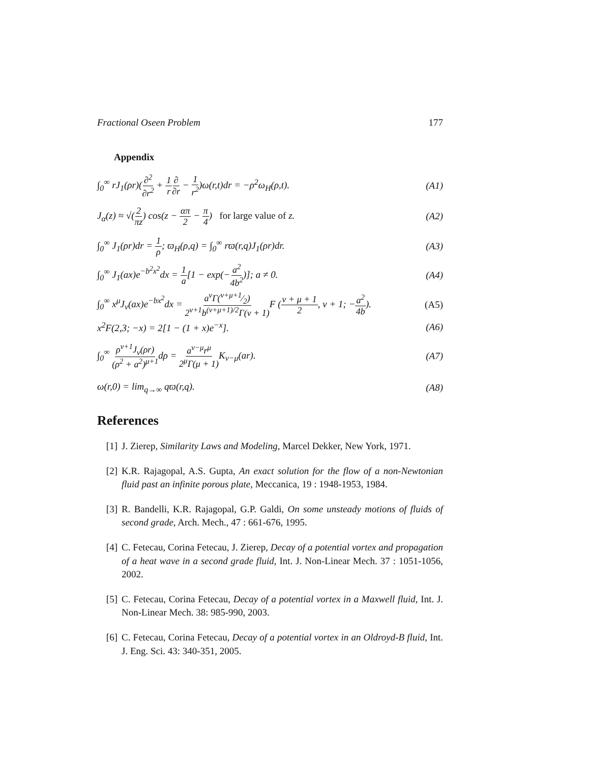Fractional Oseen Problem 177
Appendix
∫<sub>0</sub><sup>∞</sup> rJ<sub>1</sub>(ρr)(∂<sup>2</sup> ∂r<sup>2</sup> + 1 r∂ ∂r − 1 r<sup>2</sup>)ω(r,t)dr = −ρ<sup>2</sup>ω<sub>H</sub>(ρ,t). (A1)
J<sub>α</sub>(z) ≈ √(2 πz) cos(z − απ 2 − π 4) for large value of z. (A2)
∫<sub>0</sub><sup>∞</sup> J<sub>1</sub>(ρr)dr = 1 ρ; ϖ<sub>H</sub>(ρ,q) = ∫<sub>0</sub><sup>∞</sup> rϖ(r,q)J<sub>1</sub>(ρr)dr. (A3)
∫<sub>0</sub><sup>∞</sup> J<sub>1</sub>(ax)e<sup>−b<sup>2</sup>x<sup>2</sup></sup>dx = 1 a[1 − exp(−a<sup>2</sup> 4b<sup>2</sup>)]; a ≠ 0. (A4)
∫<sub>0</sub><sup>∞</sup> x<sup>μ</sup>J<sub>ν</sub>(ax)e<sup>−bx<sup>2</sup></sup>dx = a<sup>ν</sup>Γ(ν+μ+1⁄2) 2<sup>ν+1</sup>b<sup>(ν+μ+1)/2</sup>Γ(ν + 1) F (ν + μ + 1 2, ν + 1; −a<sup>2</sup> 4b). (A5)
x<sup>2</sup>F(2,3; −x) = 2[1 − (1 + x)e<sup>−x</sup>]. (A6)
∫<sub>0</sub><sup>∞</sup> ρ<sup>ν+1</sup>J<sub>ν</sub>(ρr) (ρ<sup>2</sup> + a<sup>2</sup>)<sup>μ+1</sup>dρ = a<sup>ν−μ</sup>r<sup>μ</sup> 2<sup>μ</sup>Γ(μ + 1) K<sub>ν−μ</sub>(ar). (A7)
ω(r,0) = lim<sub>q→∞</sub> qϖ(r,q). (A8)
References
[1] J. Zierep, Similarity Laws and Modeling, Marcel Dekker, New York, 1971.
[2] K.R. Rajagopal, A.S. Gupta, An exact solution for the flow of a non-Newtonian fluid past an infinite porous plate, Meccanica, 19 : 1948-1953, 1984.
[3] R. Bandelli, K.R. Rajagopal, G.P. Galdi, On some unsteady motions of fluids of second grade, Arch. Mech., 47 : 661-676, 1995.
[4] C. Fetecau, Corina Fetecau, J. Zierep, Decay of a potential vortex and propagation of a heat wave in a second grade fluid, Int. J. Non-Linear Mech. 37 : 1051-1056, 2002.
[5] C. Fetecau, Corina Fetecau, Decay of a potential vortex in a Maxwell fluid, Int. J. Non-Linear Mech. 38: 985-990, 2003.
[6] C. Fetecau, Corina Fetecau, Decay of a potential vortex in an Oldroyd-B fluid, Int. J. Eng. Sci. 43: 340-351, 2005.